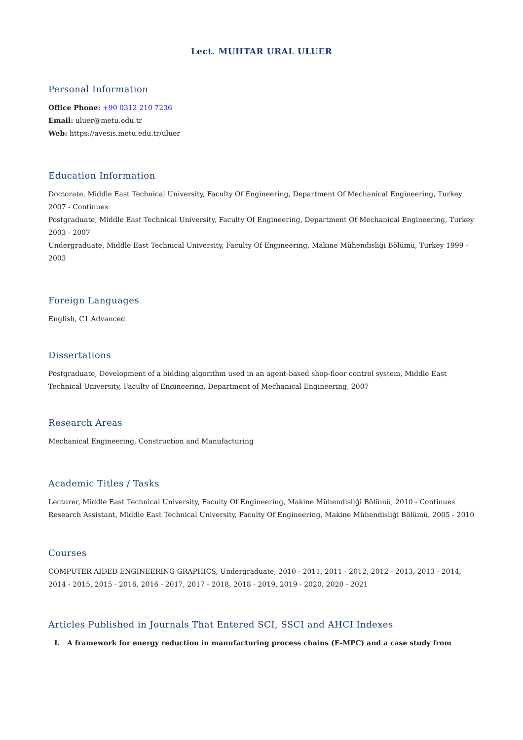Lect. MUHTAR URAL ULUER
Personal Information
Office Phone: +90 0312 210 7236
Email: uluer@metu.edu.tr
Web: https://avesis.metu.edu.tr/uluer
Education Information
Doctorate, Middle East Technical University, Faculty Of Engineering, Department Of Mechanical Engineering, Turkey 2007 - Continues
Postgraduate, Middle East Technical University, Faculty Of Engineering, Department Of Mechanical Engineering, Turkey 2003 - 2007
Undergraduate, Middle East Technical University, Faculty Of Engineering, Makine Mühendisliği Bölümü, Turkey 1999 - 2003
Foreign Languages
English, C1 Advanced
Dissertations
Postgraduate, Development of a bidding algorithm used in an agent-based shop-floor control system, Middle East Technical University, Faculty of Engineering, Department of Mechanical Engineering, 2007
Research Areas
Mechanical Engineering, Construction and Manufacturing
Academic Titles / Tasks
Lecturer, Middle East Technical University, Faculty Of Engineering, Makine Mühendisliği Bölümü, 2010 - Continues
Research Assistant, Middle East Technical University, Faculty Of Engineering, Makine Mühendisliği Bölümü, 2005 - 2010
Courses
COMPUTER AIDED ENGINEERING GRAPHICS, Undergraduate, 2010 - 2011, 2011 - 2012, 2012 - 2013, 2013 - 2014, 2014 - 2015, 2015 - 2016, 2016 - 2017, 2017 - 2018, 2018 - 2019, 2019 - 2020, 2020 - 2021
Articles Published in Journals That Entered SCI, SSCI and AHCI Indexes
I. A framework for energy reduction in manufacturing process chains (E-MPC) and a case study from